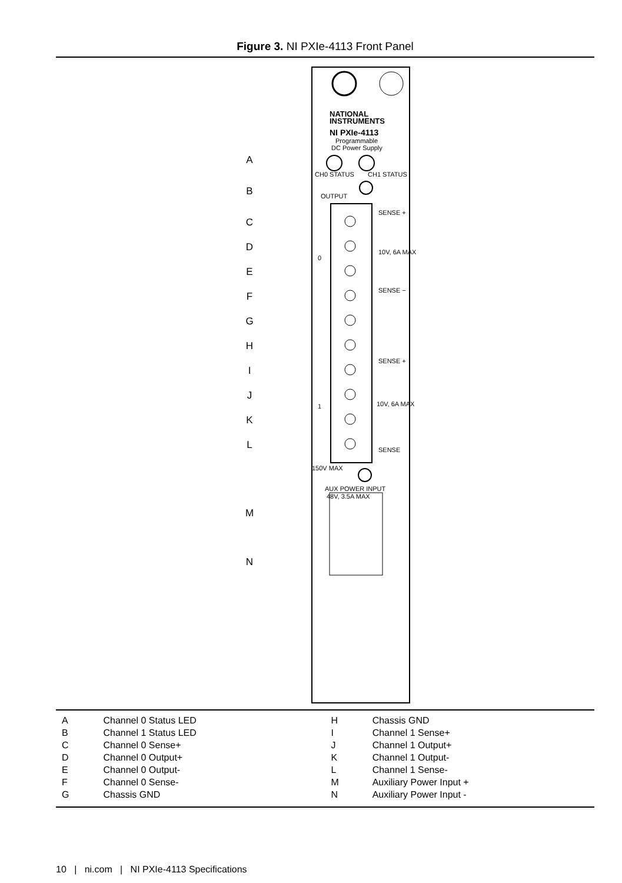Figure 3. NI PXIe-4113 Front Panel
NATIONAL
INSTRUMENTS
NI PXIe-4113
Programmable
DC Power Supply
CH0 STATUS
CH1 STATUS
OUTPUT
0
1
SENSE +
10V, 6A MAX
SENSE −
SENSE +
10V, 6A MAX
SENSE
150V MAX
AUX POWER INPUT
48V, 3.5A MAX
A
B
C
D
E
F
G
H
I
J
K
L
M
N
| A | Channel 0 Status LED |
| B | Channel 1 Status LED |
| C | Channel 0 Sense+ |
| D | Channel 0 Output+ |
| E | Channel 0 Output- |
| F | Channel 0 Sense- |
| G | Chassis GND |
| H | Chassis GND |
| I | Channel 1 Sense+ |
| J | Channel 1 Output+ |
| K | Channel 1 Output- |
| L | Channel 1 Sense- |
| M | Auxiliary Power Input + |
| N | Auxiliary Power Input - |
10 | ni.com | NI PXIe-4113 Specifications